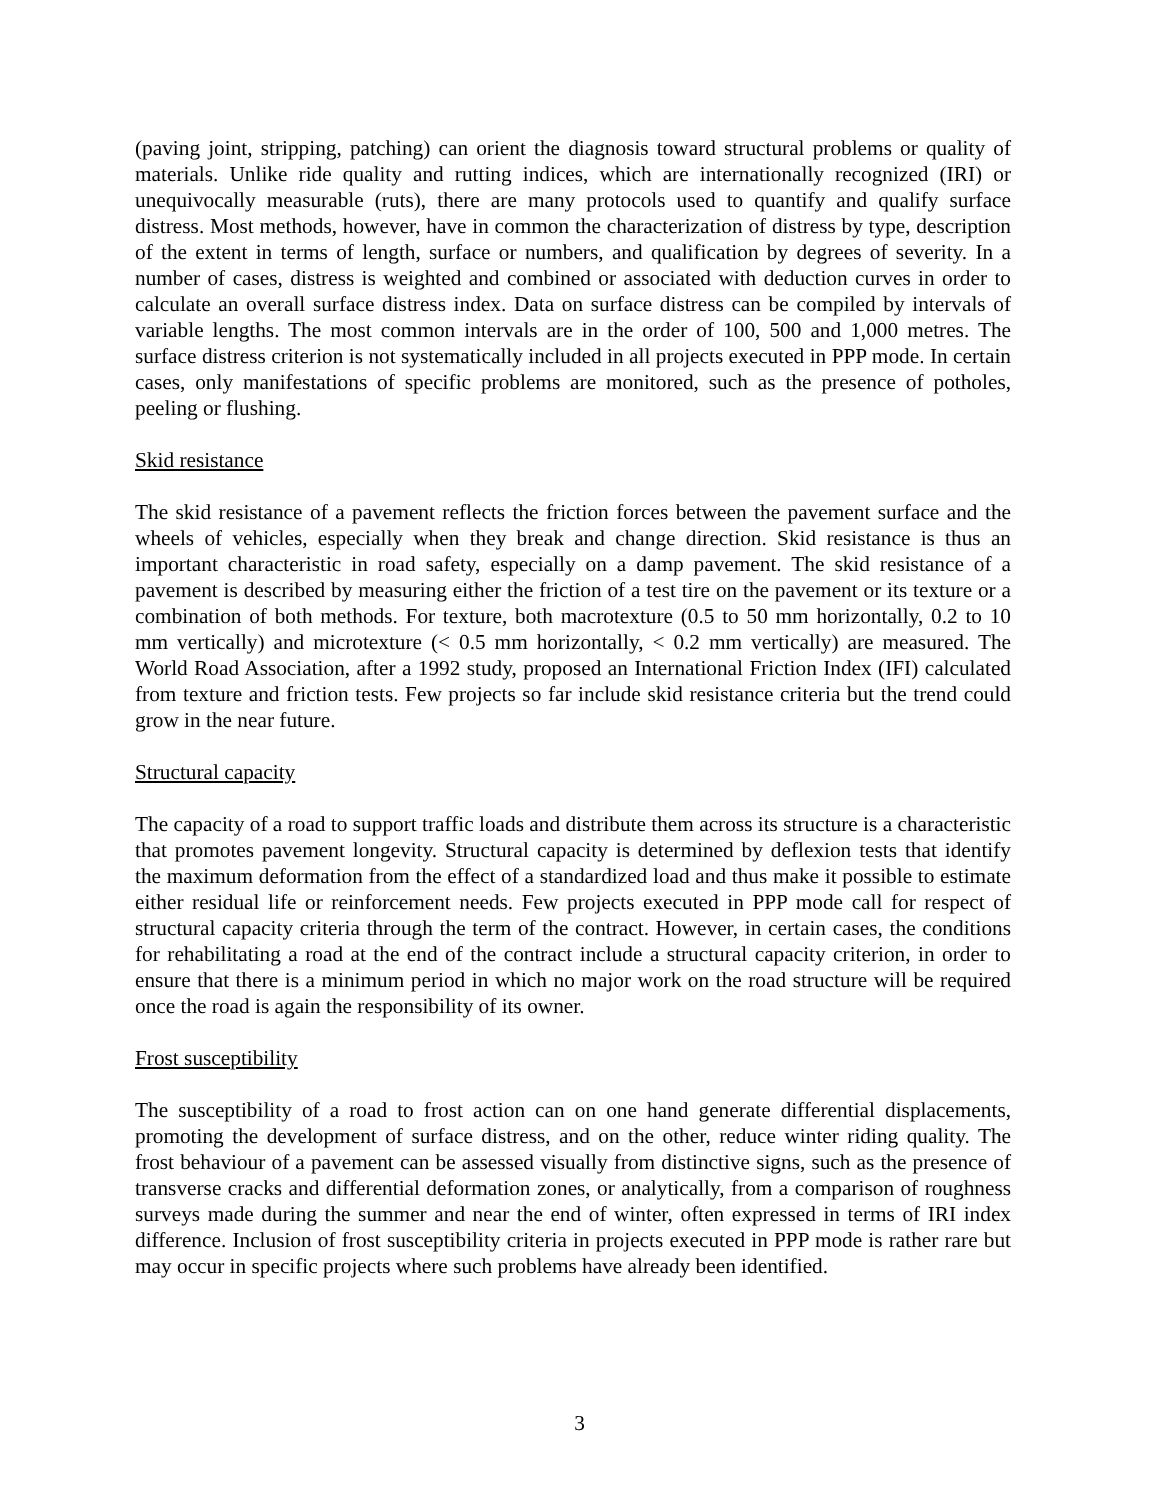(paving joint, stripping, patching) can orient the diagnosis toward structural problems or quality of materials. Unlike ride quality and rutting indices, which are internationally recognized (IRI) or unequivocally measurable (ruts), there are many protocols used to quantify and qualify surface distress. Most methods, however, have in common the characterization of distress by type, description of the extent in terms of length, surface or numbers, and qualification by degrees of severity. In a number of cases, distress is weighted and combined or associated with deduction curves in order to calculate an overall surface distress index. Data on surface distress can be compiled by intervals of variable lengths. The most common intervals are in the order of 100, 500 and 1,000 metres. The surface distress criterion is not systematically included in all projects executed in PPP mode. In certain cases, only manifestations of specific problems are monitored, such as the presence of potholes, peeling or flushing.
Skid resistance
The skid resistance of a pavement reflects the friction forces between the pavement surface and the wheels of vehicles, especially when they break and change direction. Skid resistance is thus an important characteristic in road safety, especially on a damp pavement. The skid resistance of a pavement is described by measuring either the friction of a test tire on the pavement or its texture or a combination of both methods. For texture, both macrotexture (0.5 to 50 mm horizontally, 0.2 to 10 mm vertically) and microtexture (< 0.5 mm horizontally, < 0.2 mm vertically) are measured. The World Road Association, after a 1992 study, proposed an International Friction Index (IFI) calculated from texture and friction tests. Few projects so far include skid resistance criteria but the trend could grow in the near future.
Structural capacity
The capacity of a road to support traffic loads and distribute them across its structure is a characteristic that promotes pavement longevity. Structural capacity is determined by deflexion tests that identify the maximum deformation from the effect of a standardized load and thus make it possible to estimate either residual life or reinforcement needs. Few projects executed in PPP mode call for respect of structural capacity criteria through the term of the contract. However, in certain cases, the conditions for rehabilitating a road at the end of the contract include a structural capacity criterion, in order to ensure that there is a minimum period in which no major work on the road structure will be required once the road is again the responsibility of its owner.
Frost susceptibility
The susceptibility of a road to frost action can on one hand generate differential displacements, promoting the development of surface distress, and on the other, reduce winter riding quality. The frost behaviour of a pavement can be assessed visually from distinctive signs, such as the presence of transverse cracks and differential deformation zones, or analytically, from a comparison of roughness surveys made during the summer and near the end of winter, often expressed in terms of IRI index difference. Inclusion of frost susceptibility criteria in projects executed in PPP mode is rather rare but may occur in specific projects where such problems have already been identified.
3